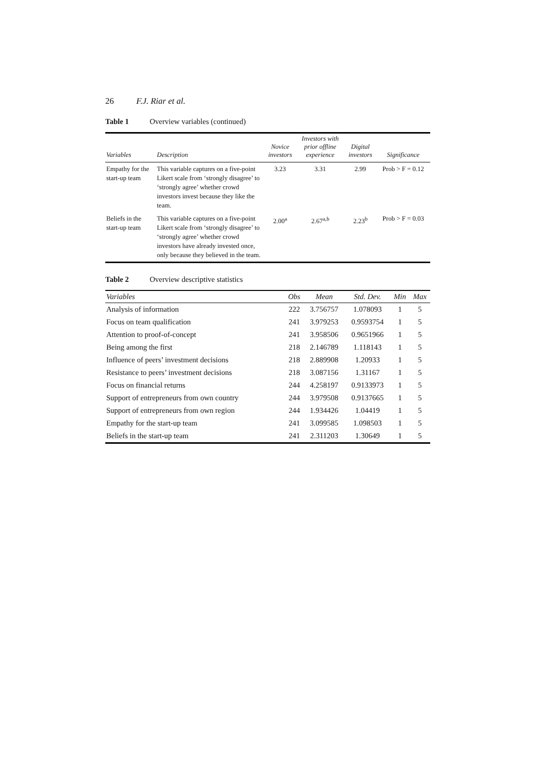26 F.J. Riar et al.
Table 1 Overview variables (continued)
| Variables | Description | Novice investors | Investors with prior offline experience | Digital investors | Significance |
| --- | --- | --- | --- | --- | --- |
| Empathy for the start-up team | This variable captures on a five-point Likert scale from ‘strongly disagree’ to ‘strongly agree’ whether crowd investors invest because they like the team. | 3.23 | 3.31 | 2.99 | Prob > F = 0.12 |
| Beliefs in the start-up team | This variable captures on a five-point Likert scale from ‘strongly disagree’ to ‘strongly agree’ whether crowd investors have already invested once, only because they believed in the team. | 2.00<sup>a</sup> | 2.67<sup>a,b</sup> | 2.23<sup>b</sup> | Prob > F = 0.03 |
Table 2 Overview descriptive statistics
| Variables | Obs | Mean | Std. Dev. | Min | Max |
| --- | --- | --- | --- | --- | --- |
| Analysis of information | 222 | 3.756757 | 1.078093 | 1 | 5 |
| Focus on team qualification | 241 | 3.979253 | 0.9593754 | 1 | 5 |
| Attention to proof-of-concept | 241 | 3.958506 | 0.9651966 | 1 | 5 |
| Being among the first | 218 | 2.146789 | 1.118143 | 1 | 5 |
| Influence of peers’ investment decisions | 218 | 2.889908 | 1.20933 | 1 | 5 |
| Resistance to peers’ investment decisions | 218 | 3.087156 | 1.31167 | 1 | 5 |
| Focus on financial returns | 244 | 4.258197 | 0.9133973 | 1 | 5 |
| Support of entrepreneurs from own country | 244 | 3.979508 | 0.9137665 | 1 | 5 |
| Support of entrepreneurs from own region | 244 | 1.934426 | 1.04419 | 1 | 5 |
| Empathy for the start-up team | 241 | 3.099585 | 1.098503 | 1 | 5 |
| Beliefs in the start-up team | 241 | 2.311203 | 1.30649 | 1 | 5 |